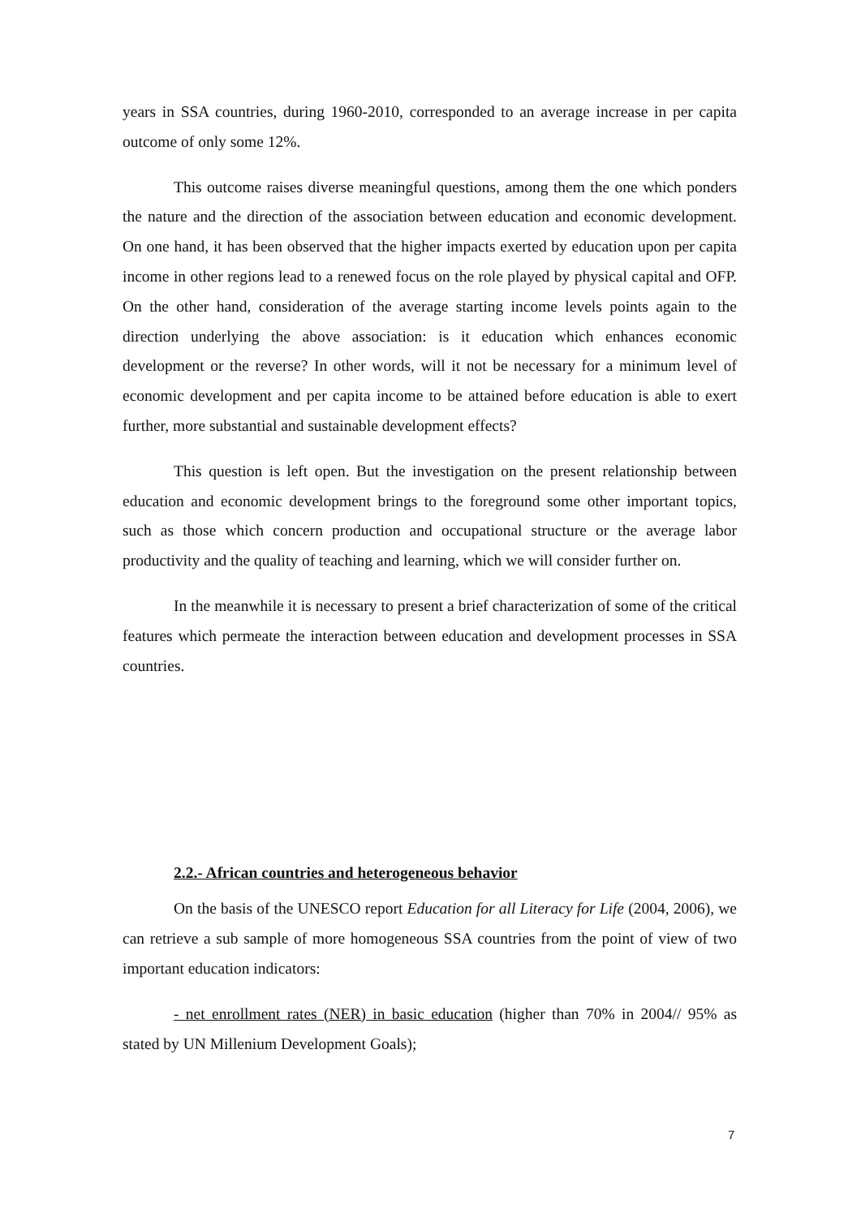years in SSA countries, during 1960-2010, corresponded to an average increase in per capita outcome of only some 12%.
This outcome raises diverse meaningful questions, among them the one which ponders the nature and the direction of the association between education and economic development. On one hand, it has been observed that the higher impacts exerted by education upon per capita income in other regions lead to a renewed focus on the role played by physical capital and OFP. On the other hand, consideration of the average starting income levels points again to the direction underlying the above association: is it education which enhances economic development or the reverse? In other words, will it not be necessary for a minimum level of economic development and per capita income to be attained before education is able to exert further, more substantial and sustainable development effects?
This question is left open. But the investigation on the present relationship between education and economic development brings to the foreground some other important topics, such as those which concern production and occupational structure or the average labor productivity and the quality of teaching and learning, which we will consider further on.
In the meanwhile it is necessary to present a brief characterization of some of the critical features which permeate the interaction between education and development processes in SSA countries.
2.2.- African countries and heterogeneous behavior
On the basis of the UNESCO report Education for all Literacy for Life (2004, 2006), we can retrieve a sub sample of more homogeneous SSA countries from the point of view of two important education indicators:
- net enrollment rates (NER) in basic education (higher than 70% in 2004// 95% as stated by UN Millenium Development Goals);
7